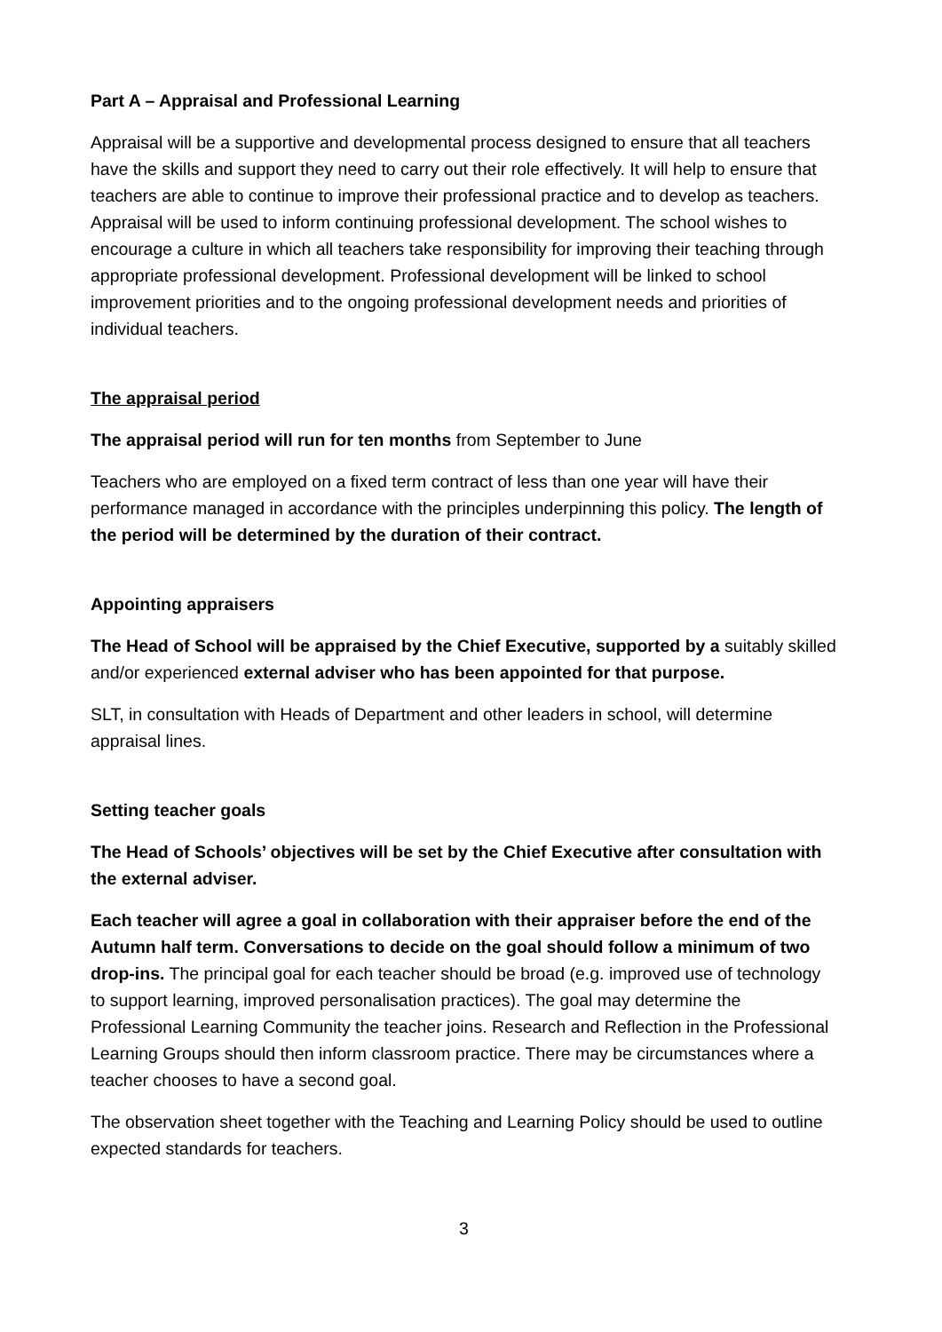Part A – Appraisal and Professional Learning
Appraisal will be a supportive and developmental process designed to ensure that all teachers have the skills and support they need to carry out their role effectively. It will help to ensure that teachers are able to continue to improve their professional practice and to develop as teachers. Appraisal will be used to inform continuing professional development. The school wishes to encourage a culture in which all teachers take responsibility for improving their teaching through appropriate professional development. Professional development will be linked to school improvement priorities and to the ongoing professional development needs and priorities of individual teachers.
The appraisal period
The appraisal period will run for ten months from September to June
Teachers who are employed on a fixed term contract of less than one year will have their performance managed in accordance with the principles underpinning this policy. The length of the period will be determined by the duration of their contract.
Appointing appraisers
The Head of School will be appraised by the Chief Executive, supported by a suitably skilled and/or experienced external adviser who has been appointed for that purpose.
SLT, in consultation with Heads of Department and other leaders in school, will determine appraisal lines.
Setting teacher goals
The Head of Schools’ objectives will be set by the Chief Executive after consultation with the external adviser.
Each teacher will agree a goal in collaboration with their appraiser before the end of the Autumn half term. Conversations to decide on the goal should follow a minimum of two drop-ins. The principal goal for each teacher should be broad (e.g. improved use of technology to support learning, improved personalisation practices). The goal may determine the Professional Learning Community the teacher joins. Research and Reflection in the Professional Learning Groups should then inform classroom practice. There may be circumstances where a teacher chooses to have a second goal.
The observation sheet together with the Teaching and Learning Policy should be used to outline expected standards for teachers.
3